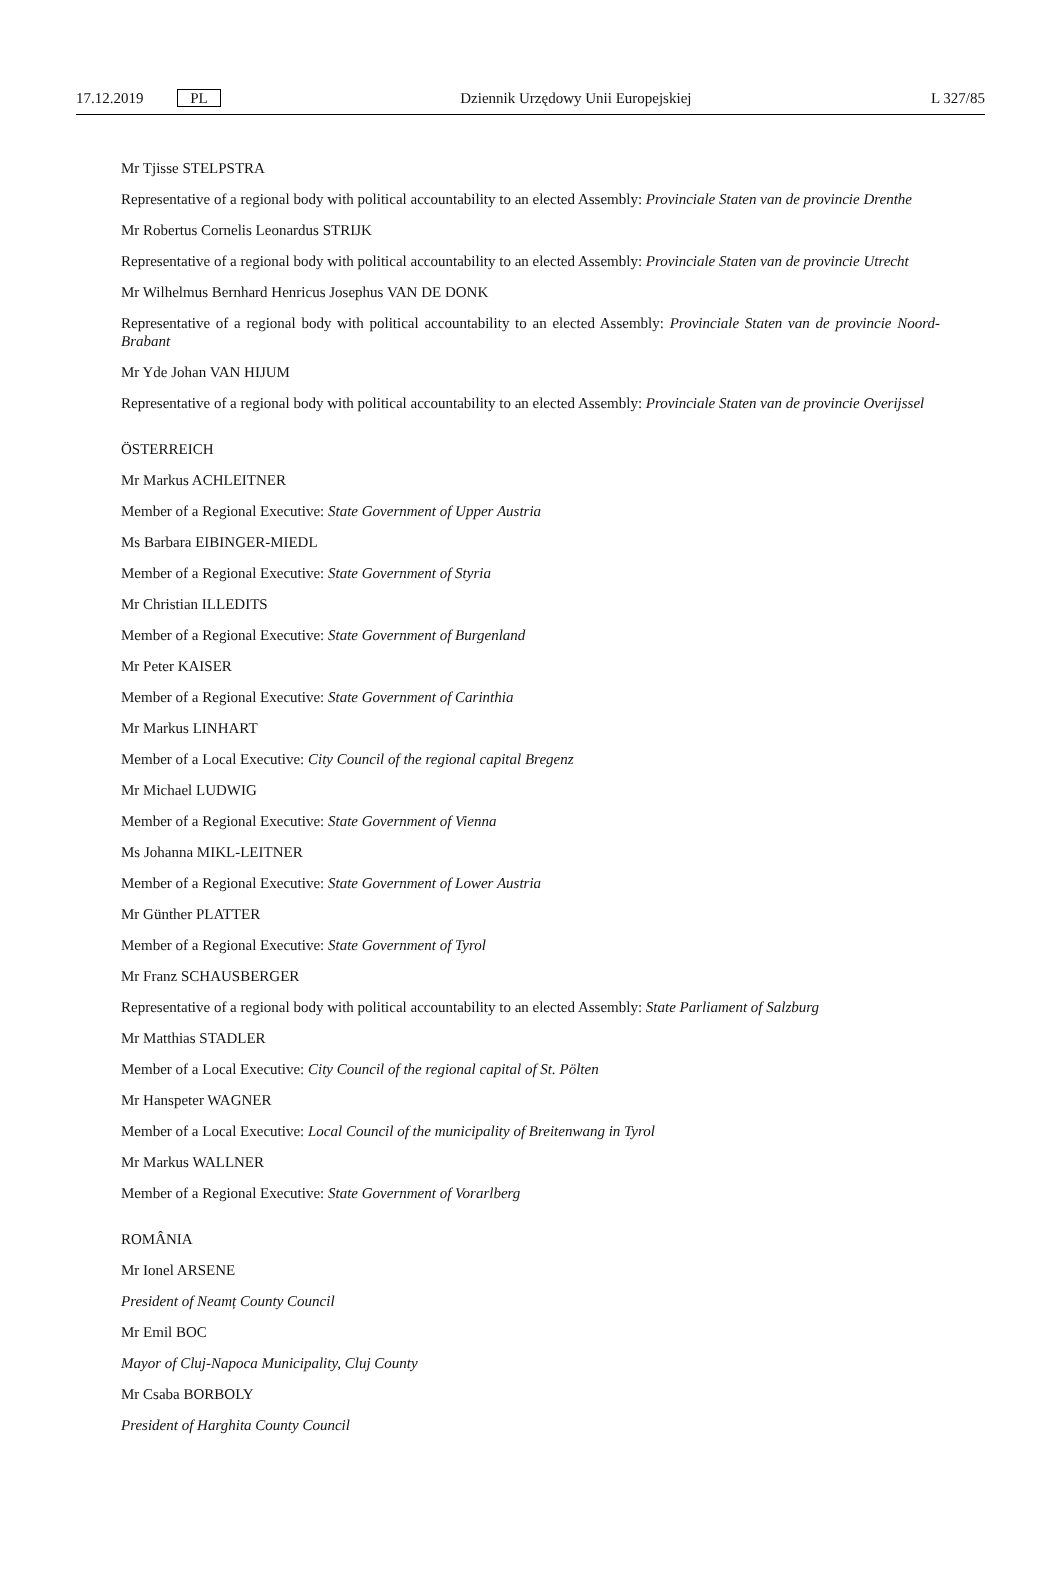17.12.2019 PL Dziennik Urzędowy Unii Europejskiej L 327/85
Mr Tjisse STELPSTRA
Representative of a regional body with political accountability to an elected Assembly: Provinciale Staten van de provincie Drenthe
Mr Robertus Cornelis Leonardus STRIJK
Representative of a regional body with political accountability to an elected Assembly: Provinciale Staten van de provincie Utrecht
Mr Wilhelmus Bernhard Henricus Josephus VAN DE DONK
Representative of a regional body with political accountability to an elected Assembly: Provinciale Staten van de provincie Noord-Brabant
Mr Yde Johan VAN HIJUM
Representative of a regional body with political accountability to an elected Assembly: Provinciale Staten van de provincie Overijssel
ÖSTERREICH
Mr Markus ACHLEITNER
Member of a Regional Executive: State Government of Upper Austria
Ms Barbara EIBINGER-MIEDL
Member of a Regional Executive: State Government of Styria
Mr Christian ILLEDITS
Member of a Regional Executive: State Government of Burgenland
Mr Peter KAISER
Member of a Regional Executive: State Government of Carinthia
Mr Markus LINHART
Member of a Local Executive: City Council of the regional capital Bregenz
Mr Michael LUDWIG
Member of a Regional Executive: State Government of Vienna
Ms Johanna MIKL-LEITNER
Member of a Regional Executive: State Government of Lower Austria
Mr Günther PLATTER
Member of a Regional Executive: State Government of Tyrol
Mr Franz SCHAUSBERGER
Representative of a regional body with political accountability to an elected Assembly: State Parliament of Salzburg
Mr Matthias STADLER
Member of a Local Executive: City Council of the regional capital of St. Pölten
Mr Hanspeter WAGNER
Member of a Local Executive: Local Council of the municipality of Breitenwang in Tyrol
Mr Markus WALLNER
Member of a Regional Executive: State Government of Vorarlberg
ROMÂNIA
Mr Ionel ARSENE
President of Neamț County Council
Mr Emil BOC
Mayor of Cluj-Napoca Municipality, Cluj County
Mr Csaba BORBOLY
President of Harghita County Council